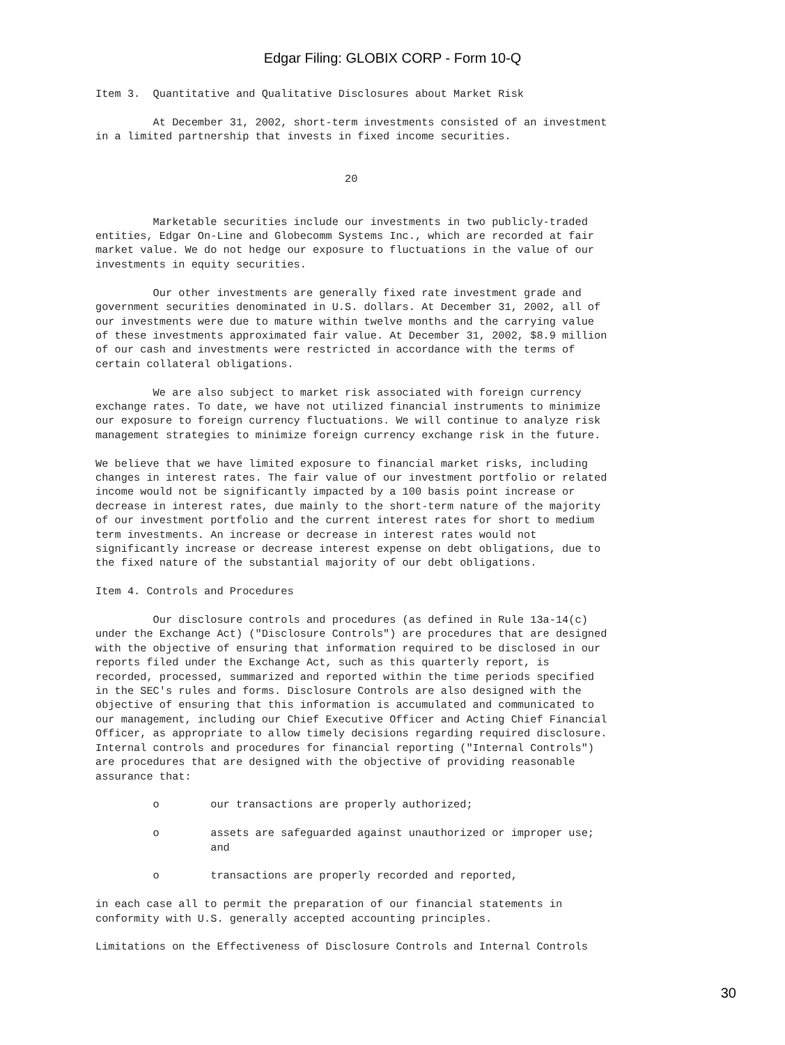Edgar Filing: GLOBIX CORP - Form 10-Q
Item 3.  Quantitative and Qualitative Disclosures about Market Risk

         At December 31, 2002, short-term investments consisted of an investment
in a limited partnership that invests in fixed income securities.


                                       20


         Marketable securities include our investments in two publicly-traded
entities, Edgar On-Line and Globecomm Systems Inc., which are recorded at fair
market value. We do not hedge our exposure to fluctuations in the value of our
investments in equity securities.

         Our other investments are generally fixed rate investment grade and
government securities denominated in U.S. dollars. At December 31, 2002, all of
our investments were due to mature within twelve months and the carrying value
of these investments approximated fair value. At December 31, 2002, $8.9 million
of our cash and investments were restricted in accordance with the terms of
certain collateral obligations.

         We are also subject to market risk associated with foreign currency
exchange rates. To date, we have not utilized financial instruments to minimize
our exposure to foreign currency fluctuations. We will continue to analyze risk
management strategies to minimize foreign currency exchange risk in the future.

We believe that we have limited exposure to financial market risks, including
changes in interest rates. The fair value of our investment portfolio or related
income would not be significantly impacted by a 100 basis point increase or
decrease in interest rates, due mainly to the short-term nature of the majority
of our investment portfolio and the current interest rates for short to medium
term investments. An increase or decrease in interest rates would not
significantly increase or decrease interest expense on debt obligations, due to
the fixed nature of the substantial majority of our debt obligations.

Item 4. Controls and Procedures

         Our disclosure controls and procedures (as defined in Rule 13a-14(c)
under the Exchange Act) ("Disclosure Controls") are procedures that are designed
with the objective of ensuring that information required to be disclosed in our
reports filed under the Exchange Act, such as this quarterly report, is
recorded, processed, summarized and reported within the time periods specified
in the SEC's rules and forms. Disclosure Controls are also designed with the
objective of ensuring that this information is accumulated and communicated to
our management, including our Chief Executive Officer and Acting Chief Financial
Officer, as appropriate to allow timely decisions regarding required disclosure.
Internal controls and procedures for financial reporting ("Internal Controls")
are procedures that are designed with the objective of providing reasonable
assurance that:

         o        our transactions are properly authorized;

         o        assets are safeguarded against unauthorized or improper use;
                  and

         o        transactions are properly recorded and reported,

in each case all to permit the preparation of our financial statements in
conformity with U.S. generally accepted accounting principles.

Limitations on the Effectiveness of Disclosure Controls and Internal Controls
30